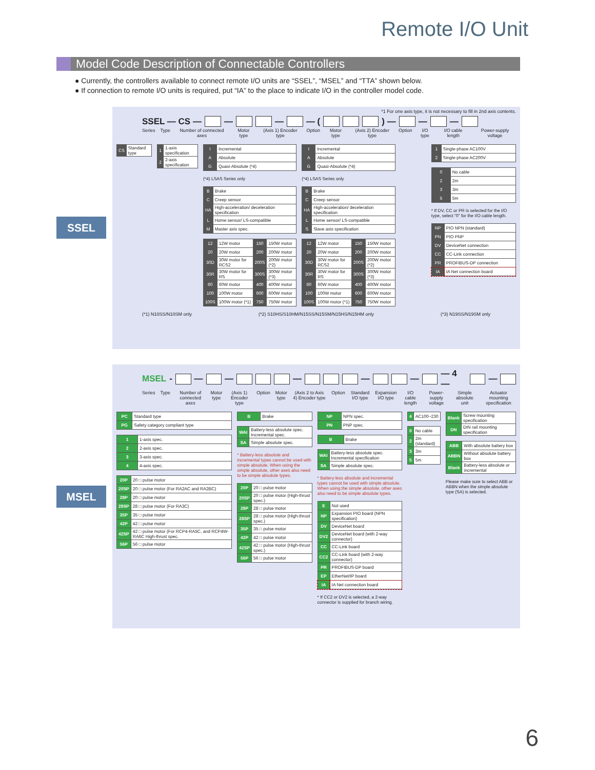Remote I/O Unit
Model Code Description of Connectable Controllers
● Currently, the controllers available to connect remote I/O units are “SSEL”, “MSEL” and “TTA” shown below.
● If connection to remote I/O units is required, put “IA” to the place to indicate I/O in the controller model code.
SSEL
*1 For one axis type, it is not necessary to fill in 2nd axis contents.
SSEL — CS — — — — ( ) — — —
Series Type Number of connected axes Motor type (Axis 1) Encoder type Option Motor type (Axis 2) Encoder type Option I/O type I/O cable length Power-supply voltage
| CS | Standard type |
| 1 | 1-axis specification |
| 2 | 2-axis specification |
| I | Incremental |
| A | Absolute |
| G | Quasi-Absolute (*4) |
(*4) LSAS Series only
| B | Brake |
| C | Creep sensor |
| HA | High-acceleration/ deceleration specification |
| L | Home sensor/ LS-compatible |
| M | Master axis spec. |
| 12 | 12W motor | 150 | 150W motor |
| 20 | 20W motor | 200 | 200W motor |
| 30D | 30W motor for RCS2 | 200S | 200W motor (*2) |
| 30R | 30W motor for RS | 300S | 300W motor (*3) |
| 60 | 60W motor | 400 | 400W motor |
| 100 | 100W motor | 600 | 600W motor |
| 100S | 100W motor (*1) | 750 | 750W motor |
| I | Incremental |
| A | Absolute |
| G | Quasi-Absolute (*4) |
(*4) LSAS Series only
| B | Brake |
| C | Creep sensor |
| HA | High-acceleration/ deceleration specification |
| L | Home sensor/ LS-compatible |
| S | Slave axis specification |
| 12 | 12W motor | 150 | 150W motor |
| 20 | 20W motor | 200 | 200W motor |
| 30D | 30W motor for RCS2 | 200S | 200W motor (*2) |
| 30R | 30W motor for RS | 300S | 300W motor (*3) |
| 60 | 60W motor | 400 | 400W motor |
| 100 | 100W motor | 600 | 600W motor |
| 100S | 100W motor (*1) | 750 | 750W motor |
| 1 | Single-phase AC100V |
| 2 | Single-phase AC200V |
| 0 | No cable |
| 2 | 2m |
| 3 | 3m |
| 5 | 5m |
* If DV, CC or PR is selected for the I/O type, select “0” for the I/O cable length.
| NP | PIO NPN (standard) |
| PN | PIO PNP |
| DV | DeviceNet connection |
| CC | CC-Link connection |
| PR | PROFIBUS-DP connection |
| IA | IA Net connection board |
(*1) N10SS/N10SM only (*2) S10HS/S10HM/N15SS/N15SM/N15HS/N15HM only (*3) N19SS/N19SM only
MSEL
MSEL - — — — — — — 4 — —
Series Type Number of connected axes Motor type (Axis 1) Encoder type Option Motor type (Axis 2 to Axis 4) Encoder type Option Standard I/O type Expansion I/O type I/O cable length Power-supply voltage Simple absolute unit Actuator mounting specification
| PC | Standard type |
| PG | Safety category compliant type |
| 1 | 1-axis spec. |
| 2 | 2-axis spec. |
| 3 | 3-axis spec. |
| 4 | 4-axis spec. |
| 20P | 20 □ pulse motor |
| 20SP | 20 □ pulse motor (For RA2AC and RA2BC) |
| 28P | 20 □ pulse motor |
| 28SP | 28 □ pulse motor (For RA3C) |
| 35P | 35 □ pulse motor |
| 42P | 42 □ pulse motor |
| 42SP | 42 □ pulse motor (For RCP4-RA5C, and RCP4W-RA6C High-thrust spec. |
| 56P | 56 □ pulse motor |
| B | Brake |
| WAI | Battery-less absolute spec. Incremental spec. |
| SA | Simple absolute spec. |
* Battery-less absolute and incremental types cannot be used with simple absolute. When using the simple absolute, other axes also need to be simple absolute types.
| 20P | 20 □ pulse motor |
| 20SP | 20 □ pulse motor (High-thrust spec.) |
| 28P | 28 □ pulse motor |
| 28SP | 28 □ pulse motor (High-thrust spec.) |
| 35P | 35 □ pulse motor |
| 42P | 42 □ pulse motor |
| 42SP | 42 □ pulse motor (High-thrust spec.) |
| 56P | 56 □ pulse motor |
| NP | NPN spec. |
| PN | PNP spec. |
| B | Brake |
| WAI | Battery-less absolute spec. Incremental specification |
| SA | Simple absolute spec. |
* Battery-less absolute and incremental types cannot be used with simple absolute. When using the simple absolute, other axes also need to be simple absolute types.
| E | Not used |
| NP | Expansion PIO board (NPN specification) |
| DV | DeviceNet board |
| DV2 | DeviceNet board (with 2-way connector) |
| CC | CC-Link board |
| CC2 | CC-Link board (with 2-way connector) |
| PR | PROFIBUS-DP board |
| EP | EtherNet/IP board |
| IA | IA Net connection board |
* If CC2 or DV2 is selected, a 2-way connector is supplied for branch wiring.
| 4 | AC100~230 |
| 0 | No cable |
| 2 | 2m (standard) |
| 3 | 3m |
| 5 | 5m |
| Blank | Screw mounting specification |
| DN | DIN rail mounting specification |
| ABB | With absolute battery box |
| ABBN | Without absolute battery box |
| Blank | Battery-less absolute or incremental |
Please make sure to select ABB or ABBN when the simple absolute type (SA) is selected.
6